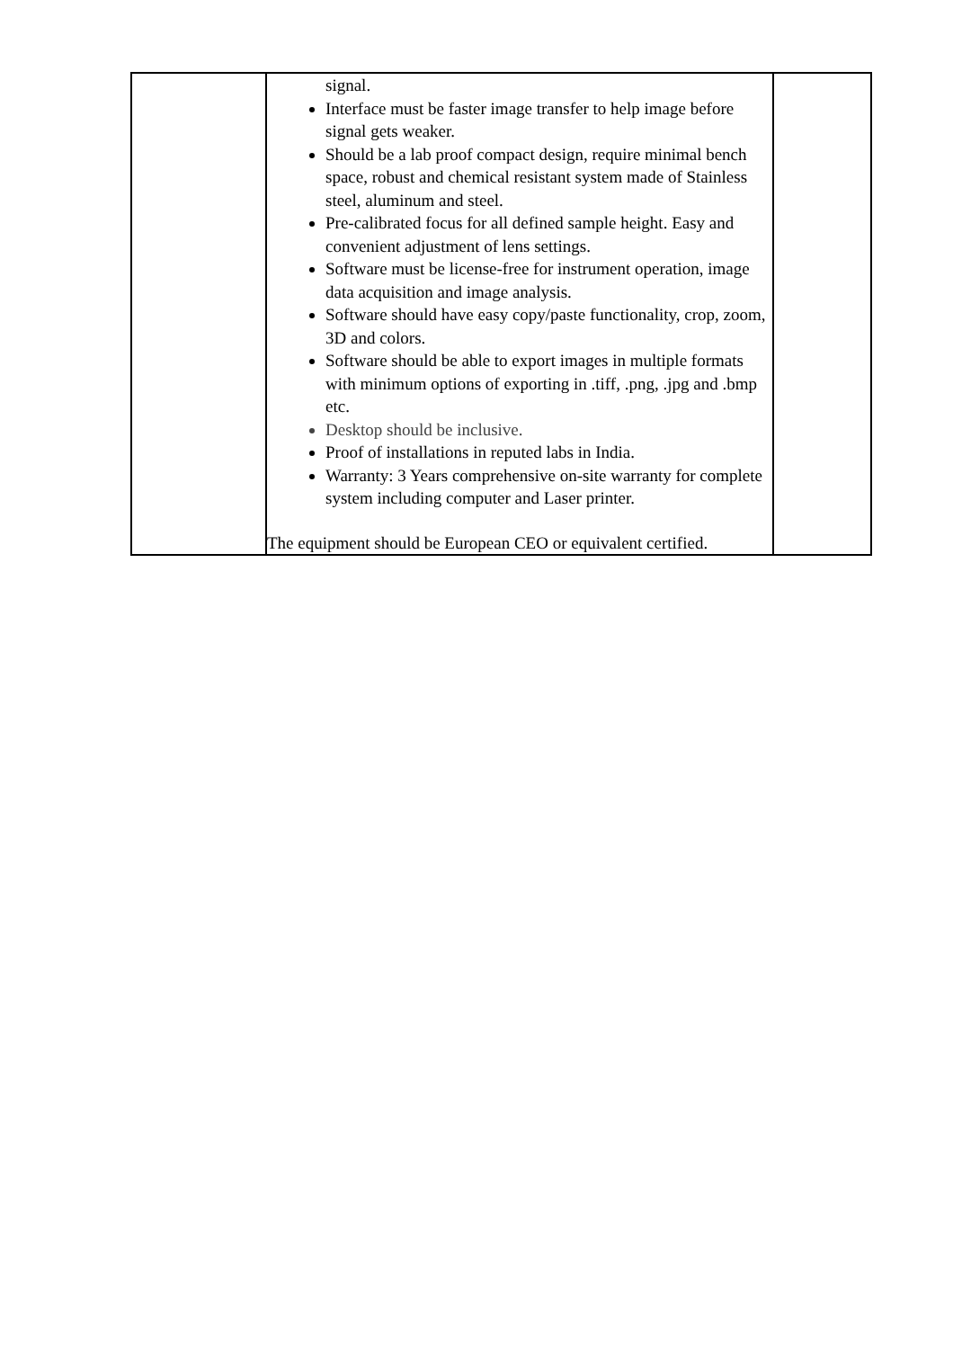| | signal. Interface must be faster image transfer to help image before signal gets weaker. Should be a lab proof compact design, require minimal bench space, robust and chemical resistant system made of Stainless steel, aluminum and steel. Pre-calibrated focus for all defined sample height. Easy and convenient adjustment of lens settings. Software must be license-free for instrument operation, image data acquisition and image analysis. Software should have easy copy/paste functionality, crop, zoom, 3D and colors. Software should be able to export images in multiple formats with minimum options of exporting in .tiff, .png, .jpg and .bmp etc. Desktop should be inclusive. Proof of installations in reputed labs in India. Warranty: 3 Years comprehensive on-site warranty for complete system including computer and Laser printer. The equipment should be European CEO or equivalent certified. | |